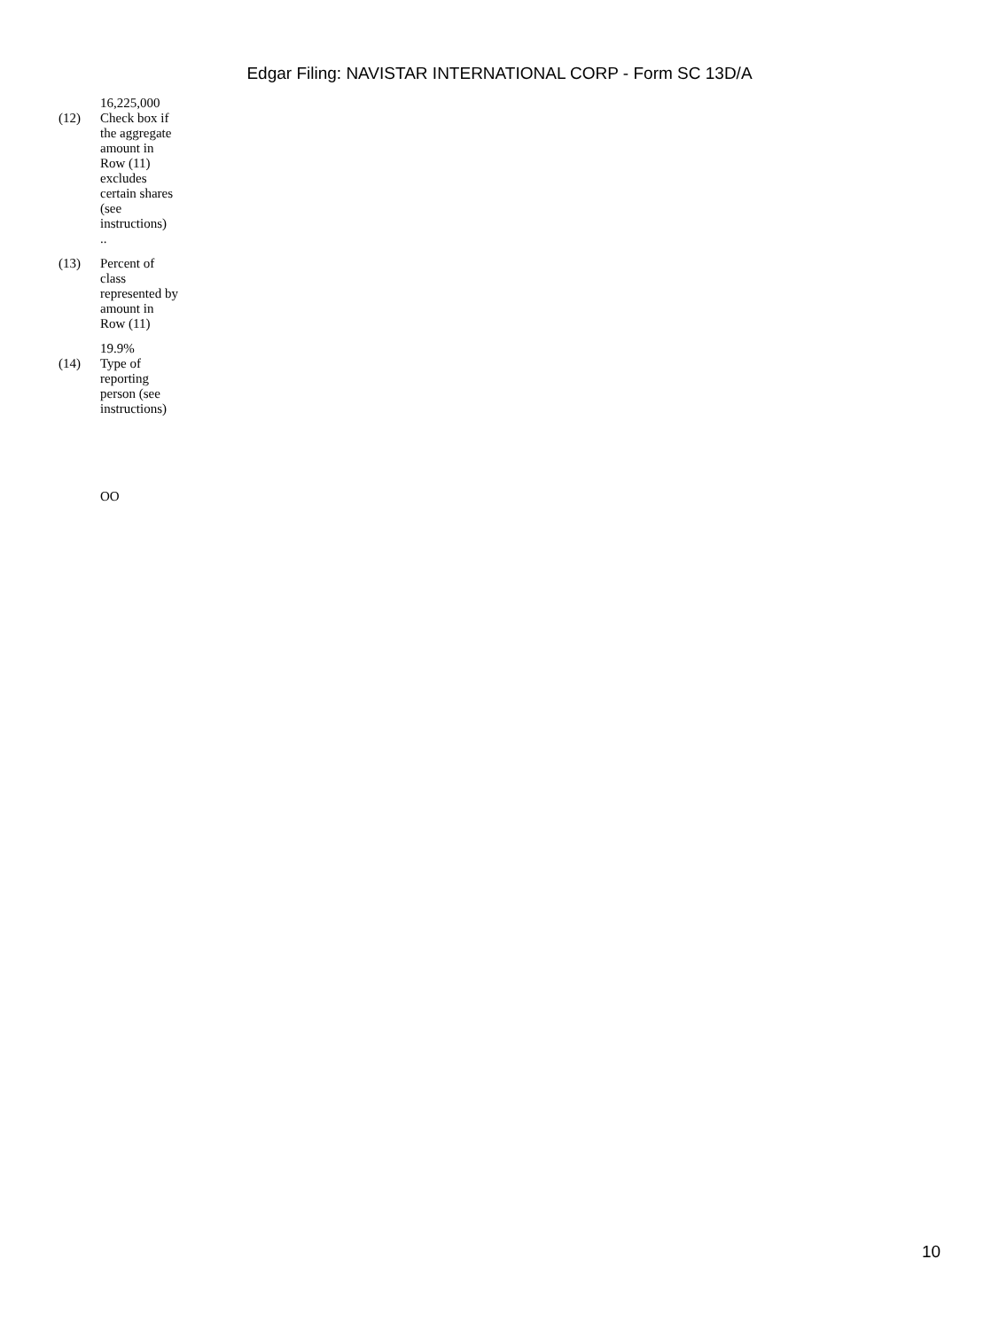Edgar Filing: NAVISTAR INTERNATIONAL CORP - Form SC 13D/A
| | 16,225,000 |
| (12) | Check box if the aggregate amount in Row (11) excludes certain shares (see instructions) |
| | .. |
| (13) | Percent of class represented by amount in Row (11) |
| | 19.9% |
| (14) | Type of reporting person (see instructions) |
| | OO |
10